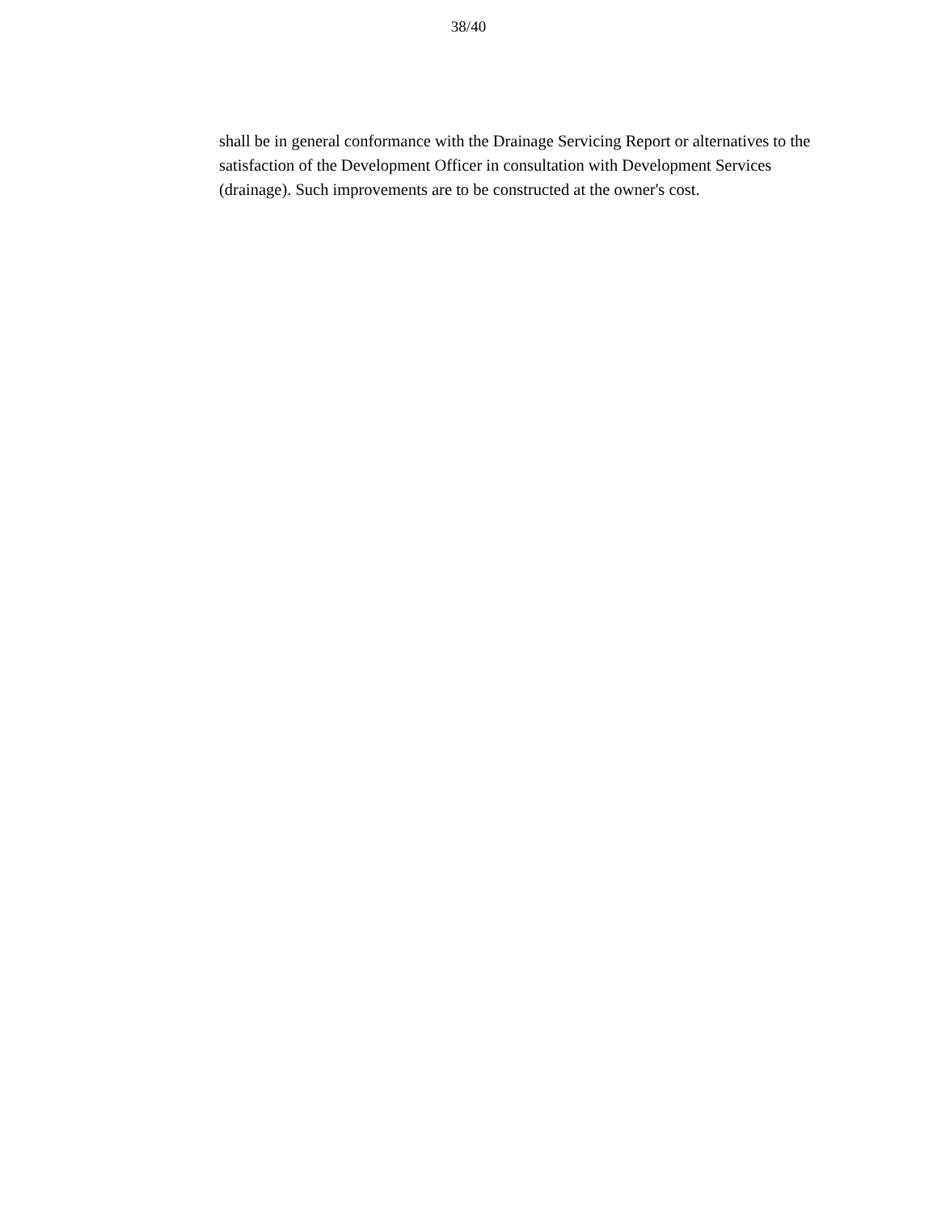38/40
shall be in general conformance with the Drainage Servicing Report or alternatives to the satisfaction of the Development Officer in consultation with Development Services (drainage). Such improvements are to be constructed at the owner's cost.